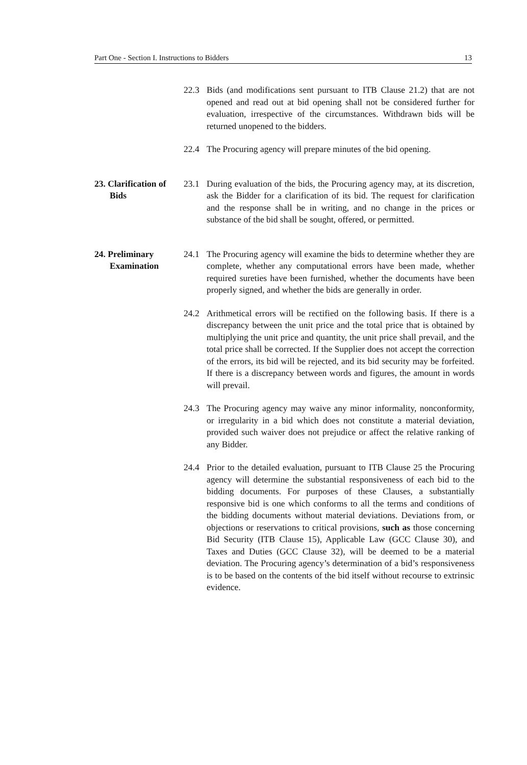Part One - Section I. Instructions to Bidders 13
22.3 Bids (and modifications sent pursuant to ITB Clause 21.2) that are not opened and read out at bid opening shall not be considered further for evaluation, irrespective of the circumstances. Withdrawn bids will be returned unopened to the bidders.
22.4 The Procuring agency will prepare minutes of the bid opening.
23. Clarification of Bids
23.1 During evaluation of the bids, the Procuring agency may, at its discretion, ask the Bidder for a clarification of its bid. The request for clarification and the response shall be in writing, and no change in the prices or substance of the bid shall be sought, offered, or permitted.
24. Preliminary Examination
24.1 The Procuring agency will examine the bids to determine whether they are complete, whether any computational errors have been made, whether required sureties have been furnished, whether the documents have been properly signed, and whether the bids are generally in order.
24.2 Arithmetical errors will be rectified on the following basis. If there is a discrepancy between the unit price and the total price that is obtained by multiplying the unit price and quantity, the unit price shall prevail, and the total price shall be corrected. If the Supplier does not accept the correction of the errors, its bid will be rejected, and its bid security may be forfeited. If there is a discrepancy between words and figures, the amount in words will prevail.
24.3 The Procuring agency may waive any minor informality, nonconformity, or irregularity in a bid which does not constitute a material deviation, provided such waiver does not prejudice or affect the relative ranking of any Bidder.
24.4 Prior to the detailed evaluation, pursuant to ITB Clause 25 the Procuring agency will determine the substantial responsiveness of each bid to the bidding documents. For purposes of these Clauses, a substantially responsive bid is one which conforms to all the terms and conditions of the bidding documents without material deviations. Deviations from, or objections or reservations to critical provisions, such as those concerning Bid Security (ITB Clause 15), Applicable Law (GCC Clause 30), and Taxes and Duties (GCC Clause 32), will be deemed to be a material deviation. The Procuring agency’s determination of a bid’s responsiveness is to be based on the contents of the bid itself without recourse to extrinsic evidence.